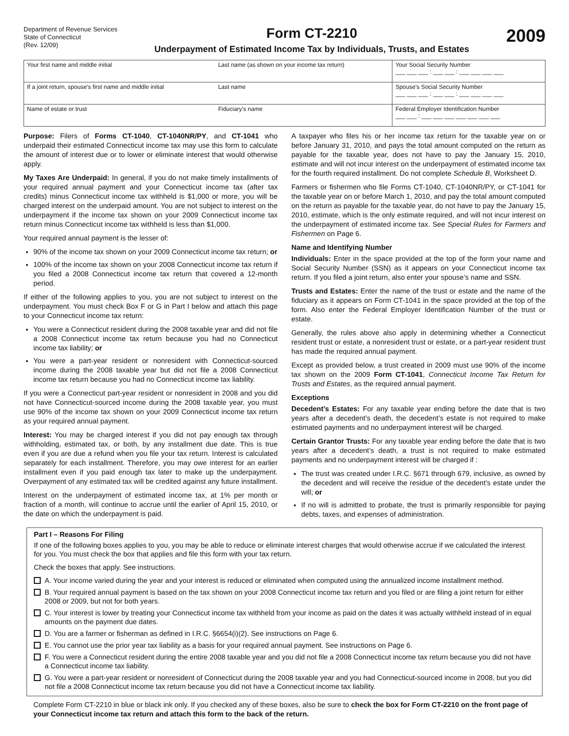Department of Revenue Services
State of Connecticut
(Rev. 12/09)
Form CT-2210
Underpayment of Estimated Income Tax by Individuals, Trusts, and Estates
2009
| Your first name and middle initial | Last name (as shown on your income tax return) | Your Social Security Number ___ ___ ___ : ___ ___ : ___ ___ ___ ___ |
| If a joint return, spouse’s first name and middle initial | Last name | Spouse’s Social Security Number ___ ___ ___ : ___ ___ : ___ ___ ___ ___ |
| Name of estate or trust | Fiduciary’s name | Federal Employer Identification Number ___ ___ : ___ ___ ___ ___ ___ ___ ___ |
Purpose: Filers of Forms CT-1040, CT-1040NR/PY, and CT-1041 who underpaid their estimated Connecticut income tax may use this form to calculate the amount of interest due or to lower or eliminate interest that would otherwise apply.
My Taxes Are Underpaid: In general, if you do not make timely installments of your required annual payment and your Connecticut income tax (after tax credits) minus Connecticut income tax withheld is $1,000 or more, you will be charged interest on the underpaid amount. You are not subject to interest on the underpayment if the income tax shown on your 2009 Connecticut income tax return minus Connecticut income tax withheld is less than $1,000.
Your required annual payment is the lesser of:
90% of the income tax shown on your 2009 Connecticut income tax return; or
100% of the income tax shown on your 2008 Connecticut income tax return if you filed a 2008 Connecticut income tax return that covered a 12-month period.
If either of the following applies to you, you are not subject to interest on the underpayment. You must check Box F or G in Part I below and attach this page to your Connecticut income tax return:
You were a Connecticut resident during the 2008 taxable year and did not file a 2008 Connecticut income tax return because you had no Connecticut income tax liability; or
You were a part-year resident or nonresident with Connecticut-sourced income during the 2008 taxable year but did not file a 2008 Connecticut income tax return because you had no Connecticut income tax liability.
If you were a Connecticut part-year resident or nonresident in 2008 and you did not have Connecticut-sourced income during the 2008 taxable year, you must use 90% of the income tax shown on your 2009 Connecticut income tax return as your required annual payment.
Interest: You may be charged interest if you did not pay enough tax through withholding, estimated tax, or both, by any installment due date. This is true even if you are due a refund when you file your tax return. Interest is calculated separately for each installment. Therefore, you may owe interest for an earlier installment even if you paid enough tax later to make up the underpayment. Overpayment of any estimated tax will be credited against any future installment.
Interest on the underpayment of estimated income tax, at 1% per month or fraction of a month, will continue to accrue until the earlier of April 15, 2010, or the date on which the underpayment is paid.
A taxpayer who files his or her income tax return for the taxable year on or before January 31, 2010, and pays the total amount computed on the return as payable for the taxable year, does not have to pay the January 15, 2010, estimate and will not incur interest on the underpayment of estimated income tax for the fourth required installment. Do not complete Schedule B, Worksheet D.
Farmers or fishermen who file Forms CT-1040, CT-1040NR/PY, or CT-1041 for the taxable year on or before March 1, 2010, and pay the total amount computed on the return as payable for the taxable year, do not have to pay the January 15, 2010, estimate, which is the only estimate required, and will not incur interest on the underpayment of estimated income tax. See Special Rules for Farmers and Fishermen on Page 6.
Name and Identifying Number
Individuals: Enter in the space provided at the top of the form your name and Social Security Number (SSN) as it appears on your Connecticut income tax return. If you filed a joint return, also enter your spouse’s name and SSN.
Trusts and Estates: Enter the name of the trust or estate and the name of the fiduciary as it appears on Form CT-1041 in the space provided at the top of the form. Also enter the Federal Employer Identification Number of the trust or estate.
Generally, the rules above also apply in determining whether a Connecticut resident trust or estate, a nonresident trust or estate, or a part-year resident trust has made the required annual payment.
Except as provided below, a trust created in 2009 must use 90% of the income tax shown on the 2009 Form CT-1041, Connecticut Income Tax Return for Trusts and Estates, as the required annual payment.
Exceptions
Decedent’s Estates: For any taxable year ending before the date that is two years after a decedent’s death, the decedent’s estate is not required to make estimated payments and no underpayment interest will be charged.
Certain Grantor Trusts: For any taxable year ending before the date that is two years after a decedent’s death, a trust is not required to make estimated payments and no underpayment interest will be charged if :
The trust was created under I.R.C. §671 through 679, inclusive, as owned by the decedent and will receive the residue of the decedent’s estate under the will; or
If no will is admitted to probate, the trust is primarily responsible for paying debts, taxes, and expenses of administration.
Part I – Reasons For Filing
If one of the following boxes applies to you, you may be able to reduce or eliminate interest charges that would otherwise accrue if we calculated the interest for you. You must check the box that applies and file this form with your tax return.
Check the boxes that apply. See instructions.
A. Your income varied during the year and your interest is reduced or eliminated when computed using the annualized income installment method.
B. Your required annual payment is based on the tax shown on your 2008 Connecticut income tax return and you filed or are filing a joint return for either 2008 or 2009, but not for both years.
C. Your interest is lower by treating your Connecticut income tax withheld from your income as paid on the dates it was actually withheld instead of in equal amounts on the payment due dates.
D. You are a farmer or fisherman as defined in I.R.C. §6654(i)(2). See instructions on Page 6.
E. You cannot use the prior year tax liability as a basis for your required annual payment. See instructions on Page 6.
F. You were a Connecticut resident during the entire 2008 taxable year and you did not file a 2008 Connecticut income tax return because you did not have a Connecticut income tax liability.
G. You were a part-year resident or nonresident of Connecticut during the 2008 taxable year and you had Connecticut-sourced income in 2008, but you did not file a 2008 Connecticut income tax return because you did not have a Connecticut income tax liability.
Complete Form CT-2210 in blue or black ink only. If you checked any of these boxes, also be sure to check the box for Form CT-2210 on the front page of your Connecticut income tax return and attach this form to the back of the return.